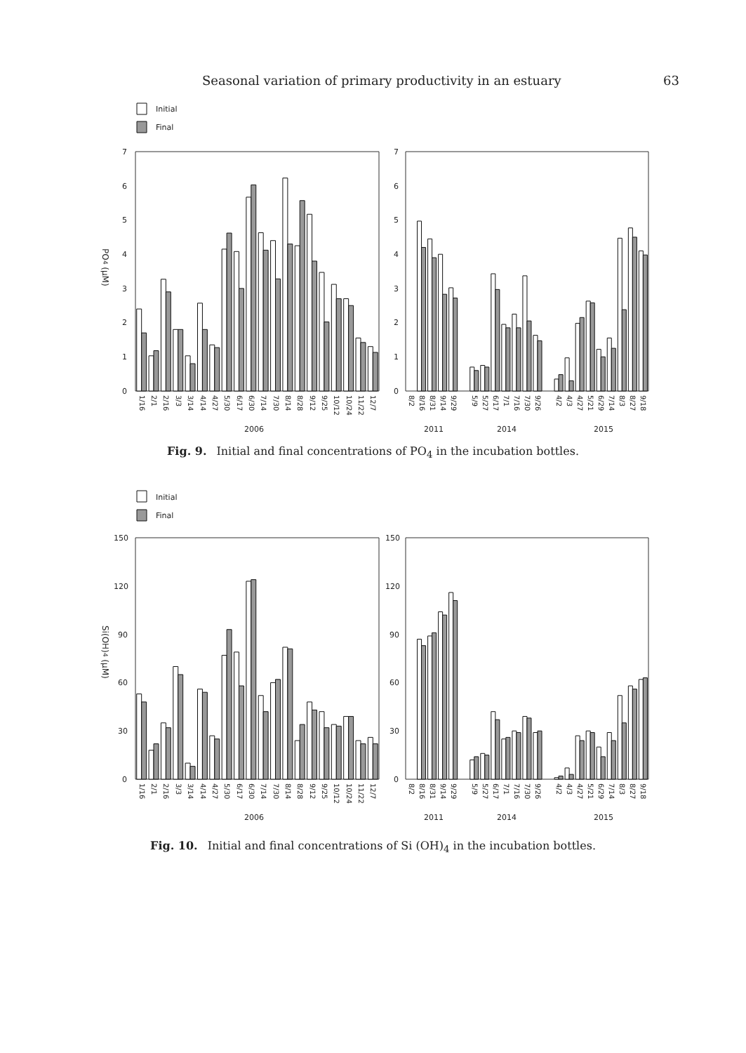Seasonal variation of primary productivity in an estuary 63
Initial
Final
0
1
2
3
4
5
6
7
0
1
2
3
4
5
6
7
PO4 (μM)
1/16
2/1
2/16
3/3
3/14
4/14
4/27
5/30
6/17
6/30
7/14
7/30
8/14
8/28
9/12
9/25
10/12
10/24
11/22
12/7
8/2
8/16
8/31
9/14
9/29
5/9
5/27
6/17
7/1
7/16
7/30
9/26
4/2
4/3
4/27
5/21
6/29
7/14
8/3
8/27
9/18
2006
2011
2014
2015
Fig. 9. Initial and final concentrations of PO<sub>4</sub> in the incubation bottles.
Initial
Final
0
30
60
90
120
150
0
30
60
90
120
150
Si(OH)4 (μM)
1/16
2/1
2/16
3/3
3/14
4/14
4/27
5/30
6/17
6/30
7/14
7/30
8/14
8/28
9/12
9/25
10/12
10/24
11/22
12/7
8/2
8/16
8/31
9/14
9/29
5/9
5/27
6/17
7/1
7/16
7/30
9/26
4/2
4/3
4/27
5/21
6/29
7/14
8/3
8/27
9/18
2006
2011
2014
2015
Fig. 10. Initial and final concentrations of Si (OH)<sub>4</sub> in the incubation bottles.